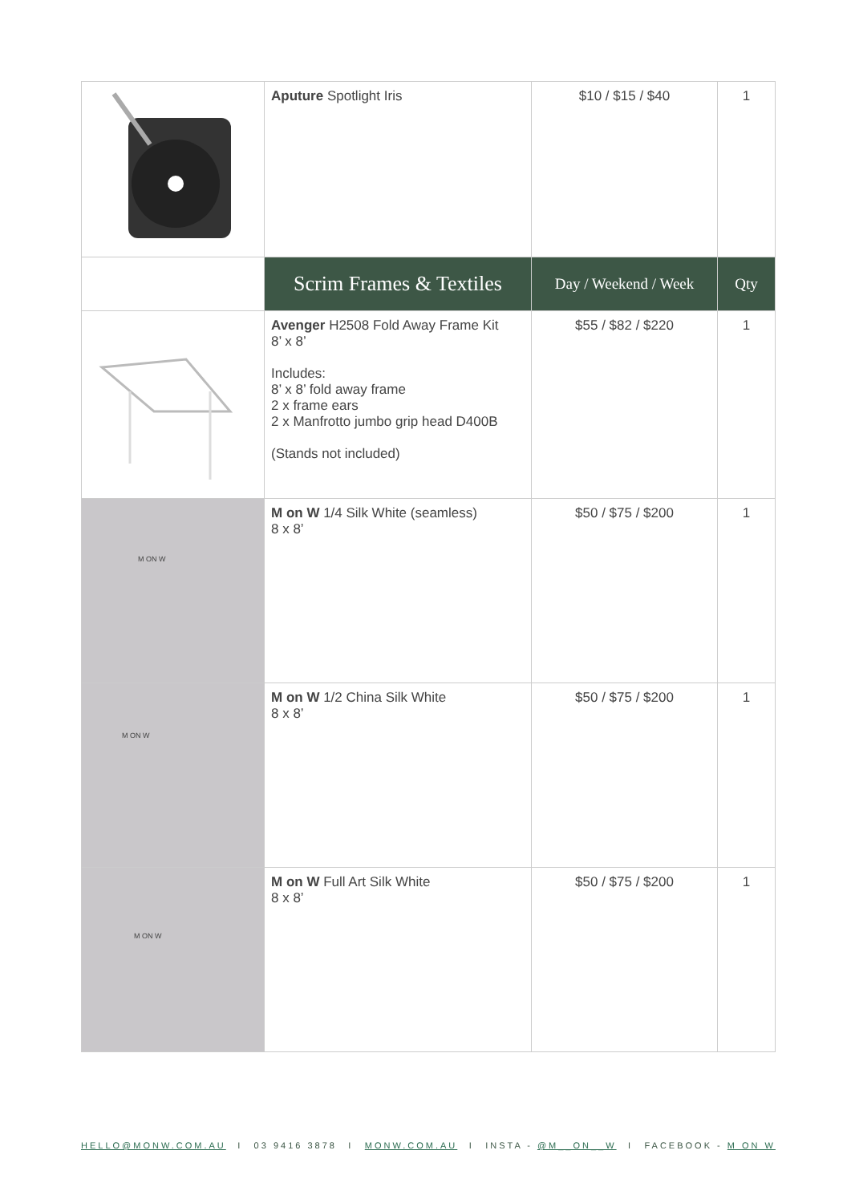| | Aputure Spotlight Iris | $10 / $15 / $40 | 1 |
| | Scrim Frames & Textiles | Day / Weekend / Week | Qty |
| | Avenger H2508 Fold Away Frame Kit 8’ x 8’ Includes: 8’ x 8’ fold away frame 2 x frame ears 2 x Manfrotto jumbo grip head D400B (Stands not included) | $55 / $82 / $220 | 1 |
| M ON W | M on W 1/4 Silk White (seamless) 8 x 8’ | $50 / $75 / $200 | 1 |
| M ON W | M on W 1/2 China Silk White 8 x 8’ | $50 / $75 / $200 | 1 |
| M ON W | M on W Full Art Silk White 8 x 8’ | $50 / $75 / $200 | 1 |
HELLO@MONW.COM.AU I 03 9416 3878 I MONW.COM.AU I INSTA - @M__ON__W I FACEBOOK - M ON W